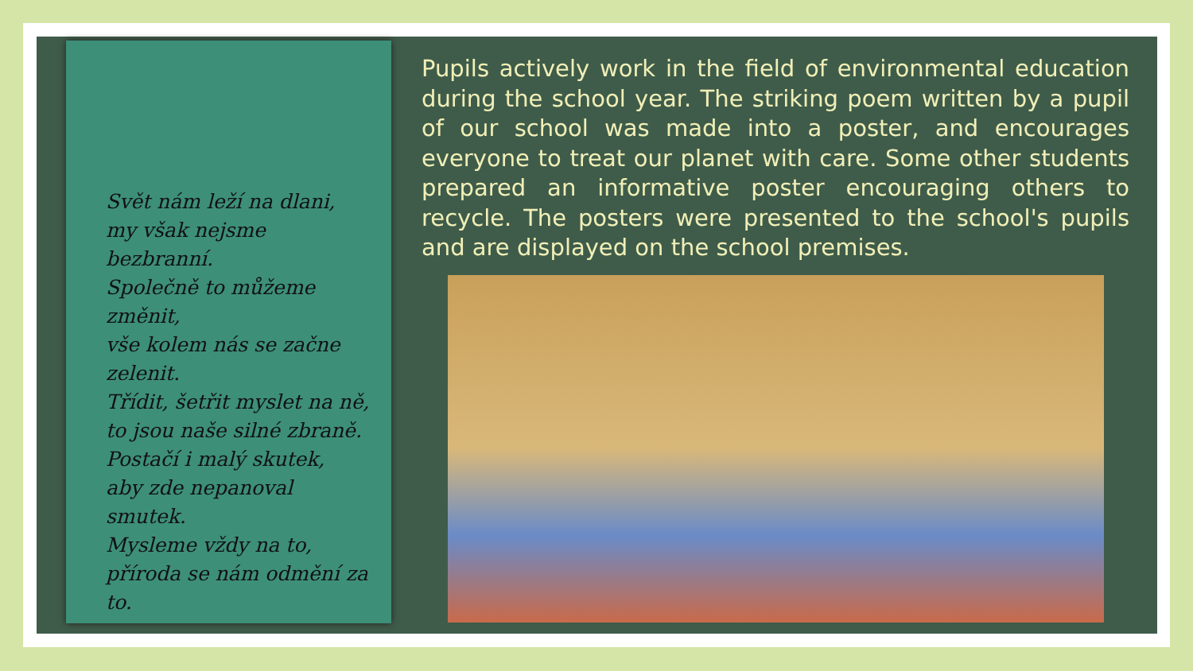Svět nám leží na dlani,
my však nejsme bezbranní.
Společně to můžeme změnit,
vše kolem nás se začne zelenit.
Třídit, šetřit myslet na ně,
to jsou naše silné zbraně.
Postačí i malý skutek,
aby zde nepanoval smutek.
Mysleme vždy na to,
příroda se nám odmění za to.
Pupils actively work in the field of environmental education during the school year. The striking poem written by a pupil of our school was made into a poster, and encourages everyone to treat our planet with care. Some other students prepared an informative poster encouraging others to recycle. The posters were presented to the school's pupils and are displayed on the school premises.